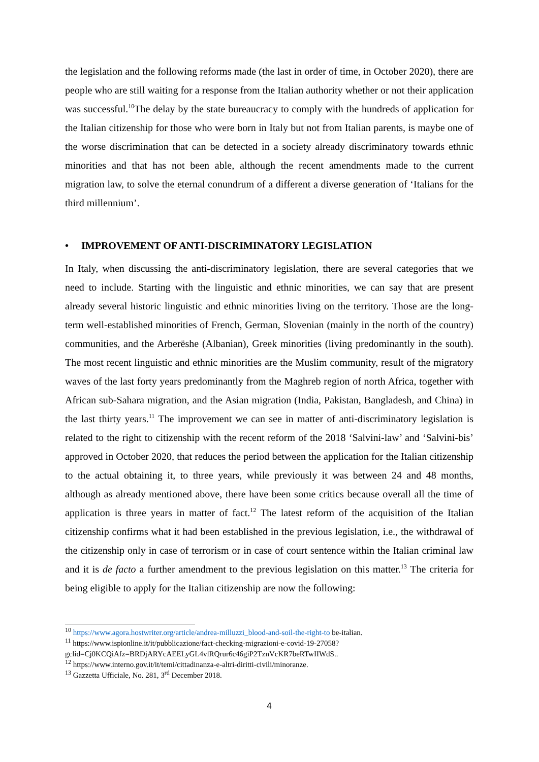the legislation and the following reforms made (the last in order of time, in October 2020), there are people who are still waiting for a response from the Italian authority whether or not their application was successful.<sup>10</sup>The delay by the state bureaucracy to comply with the hundreds of application for the Italian citizenship for those who were born in Italy but not from Italian parents, is maybe one of the worse discrimination that can be detected in a society already discriminatory towards ethnic minorities and that has not been able, although the recent amendments made to the current migration law, to solve the eternal conundrum of a different a diverse generation of ‘Italians for the third millennium’.
• IMPROVEMENT OF ANTI-DISCRIMINATORY LEGISLATION
In Italy, when discussing the anti-discriminatory legislation, there are several categories that we need to include. Starting with the linguistic and ethnic minorities, we can say that are present already several historic linguistic and ethnic minorities living on the territory. Those are the long-term well-established minorities of French, German, Slovenian (mainly in the north of the country) communities, and the Arberëshe (Albanian), Greek minorities (living predominantly in the south). The most recent linguistic and ethnic minorities are the Muslim community, result of the migratory waves of the last forty years predominantly from the Maghreb region of north Africa, together with African sub-Sahara migration, and the Asian migration (India, Pakistan, Bangladesh, and China) in the last thirty years.<sup>11</sup> The improvement we can see in matter of anti-discriminatory legislation is related to the right to citizenship with the recent reform of the 2018 ‘Salvini-law’ and ‘Salvini-bis’ approved in October 2020, that reduces the period between the application for the Italian citizenship to the actual obtaining it, to three years, while previously it was between 24 and 48 months, although as already mentioned above, there have been some critics because overall all the time of application is three years in matter of fact.<sup>12</sup> The latest reform of the acquisition of the Italian citizenship confirms what it had been established in the previous legislation, i.e., the withdrawal of the citizenship only in case of terrorism or in case of court sentence within the Italian criminal law and it is de facto a further amendment to the previous legislation on this matter.<sup>13</sup> The criteria for being eligible to apply for the Italian citizenship are now the following:
<sup>10</sup> https://www.agora.hostwriter.org/article/andrea-milluzzi_blood-and-soil-the-right-to be-italian.
<sup>11</sup> https://www.ispionline.it/it/pubblicazione/fact-checking-migrazioni-e-covid-19-27058?gclid=Cj0KCQiAfz=BRDjARYcAEELyGL4vlRQrur6c46giP2TznVcKR7beRTwIIWdS..
<sup>12</sup> https://www.interno.gov.it/it/temi/cittadinanza-e-altri-diritti-civili/minoranze.
<sup>13</sup> Gazzetta Ufficiale, No. 281, 3<sup>rd</sup> December 2018.
4